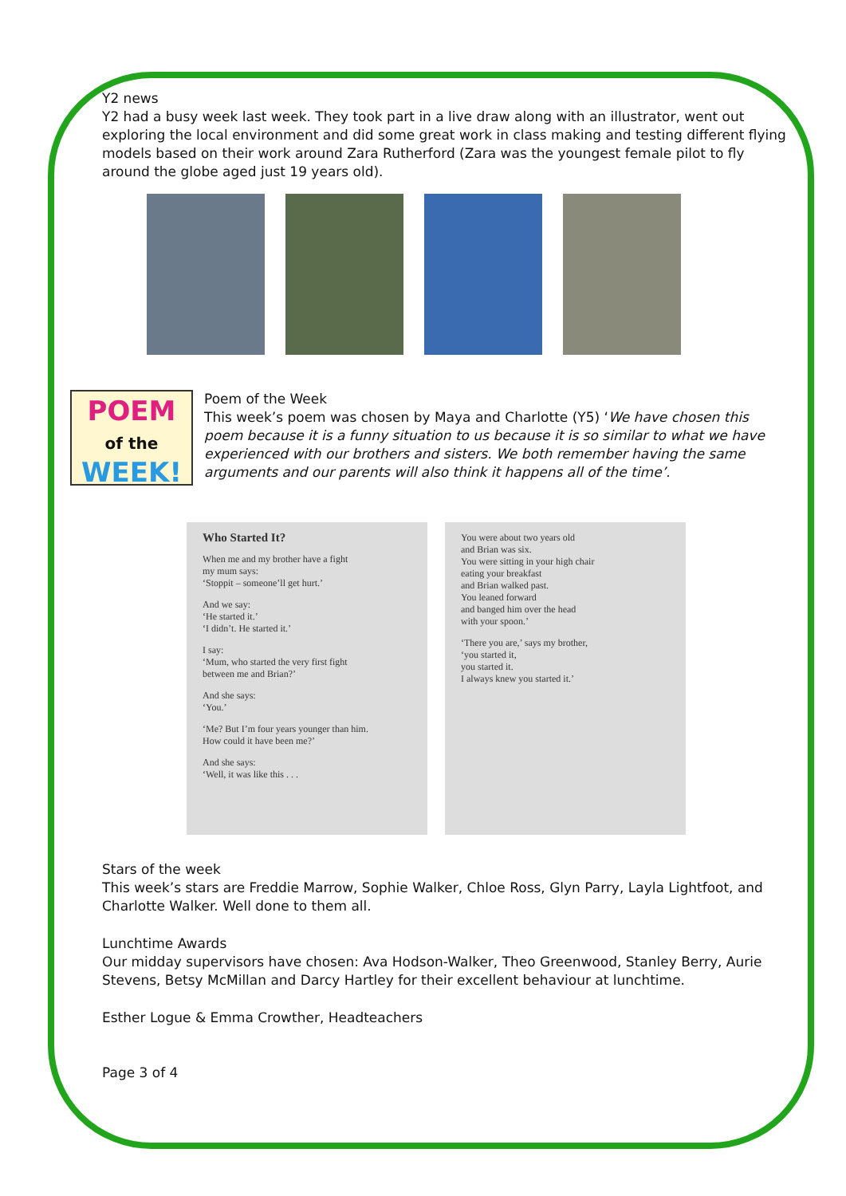Y2 news
Y2 had a busy week last week. They took part in a live draw along with an illustrator, went out exploring the local environment and did some great work in class making and testing different flying models based on their work around Zara Rutherford (Zara was the youngest female pilot to fly around the globe aged just 19 years old).
POEM
of the
WEEK!
Poem of the Week
This week’s poem was chosen by Maya and Charlotte (Y5) ‘We have chosen this poem because it is a funny situation to us because it is so similar to what we have experienced with our brothers and sisters. We both remember having the same arguments and our parents will also think it happens all of the time’.
Who Started It?
When me and my brother have a fight
my mum says:
‘Stoppit – someone’ll get hurt.’
And we say:
‘He started it.’
‘I didn’t. He started it.’
I say:
‘Mum, who started the very first fight
between me and Brian?’
And she says:
‘You.’
‘Me? But I’m four years younger than him.
How could it have been me?’
And she says:
‘Well, it was like this . . .
You were about two years old
and Brian was six.
You were sitting in your high chair
eating your breakfast
and Brian walked past.
You leaned forward
and banged him over the head
with your spoon.’
‘There you are,’ says my brother,
‘you started it,
you started it.
I always knew you started it.’
Stars of the week
This week’s stars are Freddie Marrow, Sophie Walker, Chloe Ross, Glyn Parry, Layla Lightfoot, and Charlotte Walker. Well done to them all.
Lunchtime Awards
Our midday supervisors have chosen: Ava Hodson-Walker, Theo Greenwood, Stanley Berry, Aurie Stevens, Betsy McMillan and Darcy Hartley for their excellent behaviour at lunchtime.
Esther Logue & Emma Crowther, Headteachers
Page 3 of 4